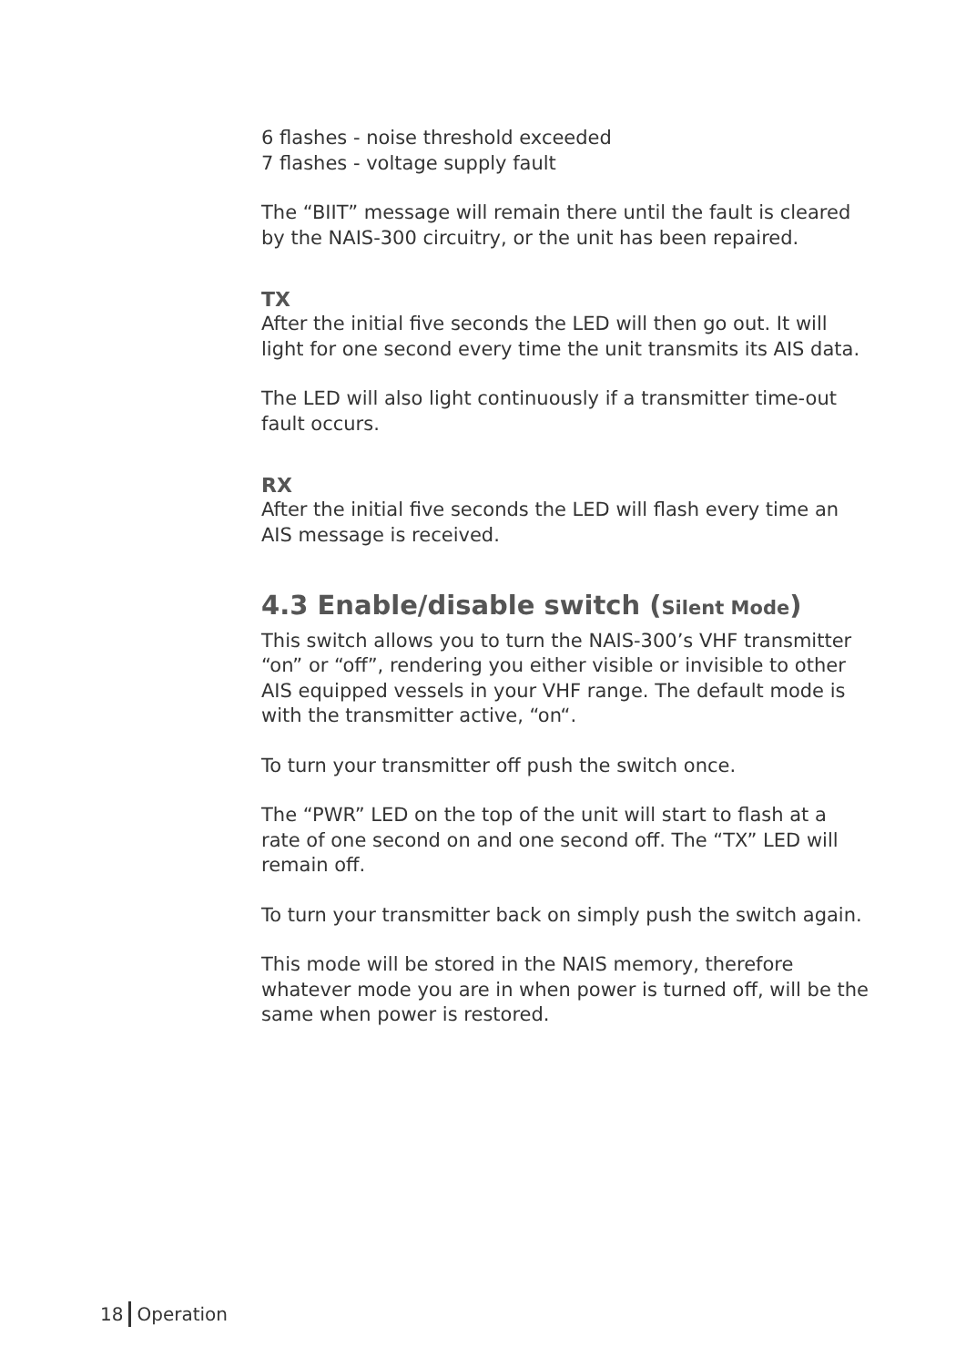6 flashes - noise threshold exceeded
7 flashes - voltage supply fault
The “BIIT” message will remain there until the fault is cleared by the NAIS-300 circuitry, or the unit has been repaired.
TX
After the initial five seconds the LED will then go out. It will light for one second every time the unit transmits its AIS data.
The LED will also light continuously if a transmitter time-out fault occurs.
RX
After the initial five seconds the LED will flash every time an AIS message is received.
4.3 Enable/disable switch (Silent Mode)
This switch allows you to turn the NAIS-300’s VHF transmitter “on” or “off”, rendering you either visible or invisible to other AIS equipped vessels in your VHF range. The default mode is with the transmitter active, “on“.
To turn your transmitter off push the switch once.
The “PWR” LED on the top of the unit will start to flash at a rate of one second on and one second off. The “TX” LED will remain off.
To turn your transmitter back on simply push the switch again.
This mode will be stored in the NAIS memory, therefore whatever mode you are in when power is turned off, will be the same when power is restored.
18 Operation